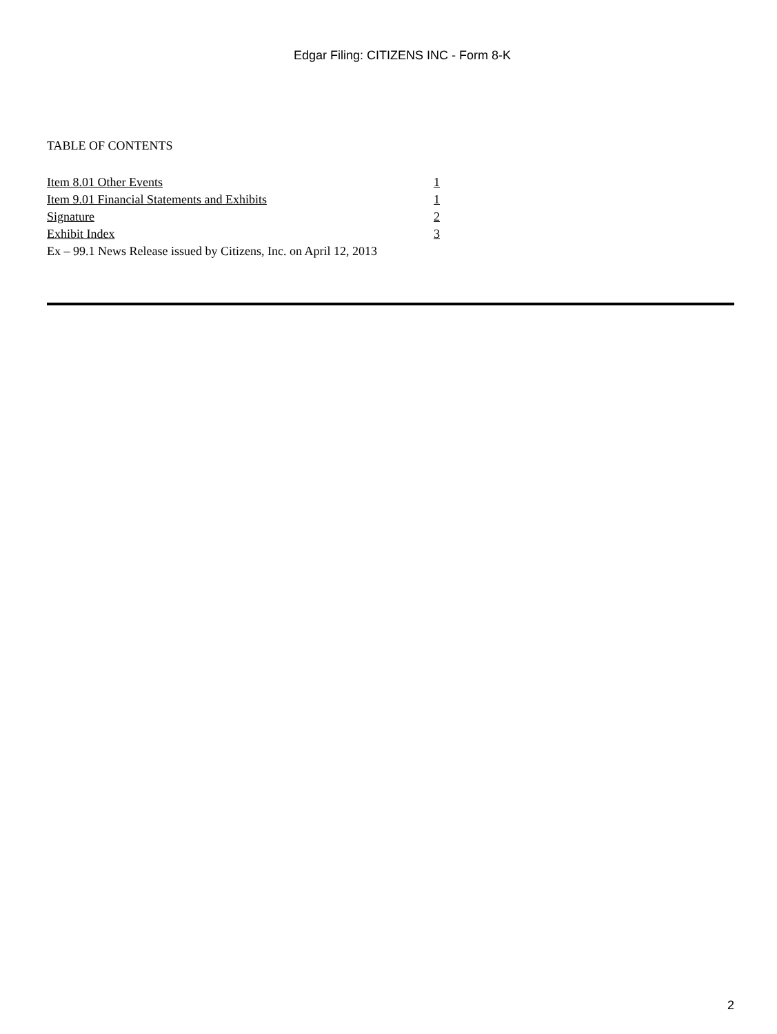Edgar Filing: CITIZENS INC - Form 8-K
TABLE OF CONTENTS
| Item 8.01 Other Events | 1 |
| Item 9.01 Financial Statements and Exhibits | 1 |
| Signature | 2 |
| Exhibit Index | 3 |
| Ex – 99.1 News Release issued by Citizens, Inc. on April 12, 2013 | |
2